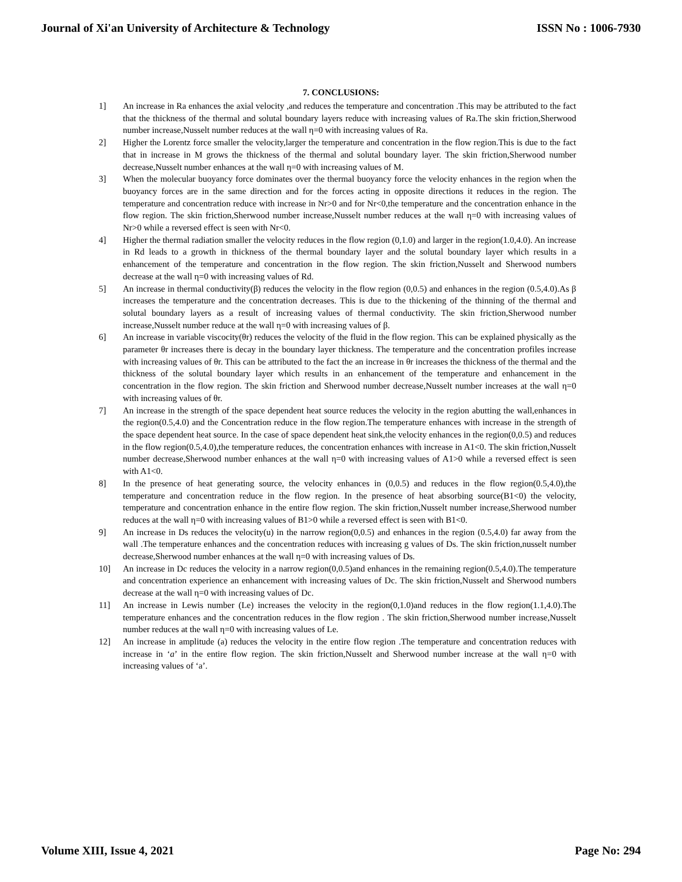Journal of Xi'an University of Architecture & Technology ISSN No : 1006-7930
7. CONCLUSIONS:
1] An increase in Ra enhances the axial velocity ,and reduces the temperature and concentration .This may be attributed to the fact that the thickness of the thermal and solutal boundary layers reduce with increasing values of Ra.The skin friction,Sherwood number increase,Nusselt number reduces at the wall η=0 with increasing values of Ra.
2] Higher the Lorentz force smaller the velocity,larger the temperature and concentration in the flow region.This is due to the fact that in increase in M grows the thickness of the thermal and solutal boundary layer. The skin friction,Sherwood number decrease,Nusselt number enhances at the wall η=0 with increasing values of M.
3] When the molecular buoyancy force dominates over the thermal buoyancy force the velocity enhances in the region when the buoyancy forces are in the same direction and for the forces acting in opposite directions it reduces in the region. The temperature and concentration reduce with increase in Nr>0 and for Nr<0,the temperature and the concentration enhance in the flow region. The skin friction,Sherwood number increase,Nusselt number reduces at the wall η=0 with increasing values of Nr>0 while a reversed effect is seen with Nr<0.
4] Higher the thermal radiation smaller the velocity reduces in the flow region (0,1.0) and larger in the region(1.0,4.0). An increase in Rd leads to a growth in thickness of the thermal boundary layer and the solutal boundary layer which results in a enhancement of the temperature and concentration in the flow region. The skin friction,Nusselt and Sherwood numbers decrease at the wall η=0 with increasing values of Rd.
5] An increase in thermal conductivity(β) reduces the velocity in the flow region (0,0.5) and enhances in the region (0.5,4.0).As β increases the temperature and the concentration decreases. This is due to the thickening of the thinning of the thermal and solutal boundary layers as a result of increasing values of thermal conductivity. The skin friction,Sherwood number increase,Nusselt number reduce at the wall η=0 with increasing values of β.
6] An increase in variable viscocity(θr) reduces the velocity of the fluid in the flow region. This can be explained physically as the parameter θr increases there is decay in the boundary layer thickness. The temperature and the concentration profiles increase with increasing values of θr. This can be attributed to the fact the an increase in θr increases the thickness of the thermal and the thickness of the solutal boundary layer which results in an enhancement of the temperature and enhancement in the concentration in the flow region. The skin friction and Sherwood number decrease,Nusselt number increases at the wall η=0 with increasing values of θr.
7] An increase in the strength of the space dependent heat source reduces the velocity in the region abutting the wall,enhances in the region(0.5,4.0) and the Concentration reduce in the flow region.The temperature enhances with increase in the strength of the space dependent heat source. In the case of space dependent heat sink,the velocity enhances in the region(0,0.5) and reduces in the flow region(0.5,4.0),the temperature reduces, the concentration enhances with increase in A1<0. The skin friction,Nusselt number decrease,Sherwood number enhances at the wall η=0 with increasing values of A1>0 while a reversed effect is seen with A1<0.
8] In the presence of heat generating source, the velocity enhances in (0,0.5) and reduces in the flow region(0.5,4.0),the temperature and concentration reduce in the flow region. In the presence of heat absorbing source(B1<0) the velocity, temperature and concentration enhance in the entire flow region. The skin friction,Nusselt number increase,Sherwood number reduces at the wall η=0 with increasing values of B1>0 while a reversed effect is seen with B1<0.
9] An increase in Ds reduces the velocity(u) in the narrow region(0,0.5) and enhances in the region (0.5,4.0) far away from the wall .The temperature enhances and the concentration reduces with increasing g values of Ds. The skin friction,nusselt number decrease,Sherwood number enhances at the wall η=0 with increasing values of Ds.
10] An increase in Dc reduces the velocity in a narrow region(0,0.5)and enhances in the remaining region(0.5,4.0).The temperature and concentration experience an enhancement with increasing values of Dc. The skin friction,Nusselt and Sherwood numbers decrease at the wall η=0 with increasing values of Dc.
11] An increase in Lewis number (Le) increases the velocity in the region(0,1.0)and reduces in the flow region(1.1,4.0).The temperature enhances and the concentration reduces in the flow region . The skin friction,Sherwood number increase,Nusselt number reduces at the wall η=0 with increasing values of Le.
12] An increase in amplitude (a) reduces the velocity in the entire flow region .The temperature and concentration reduces with increase in ‘a’ in the entire flow region. The skin friction,Nusselt and Sherwood number increase at the wall η=0 with increasing values of ‘a’.
Volume XIII, Issue 4, 2021 Page No: 294